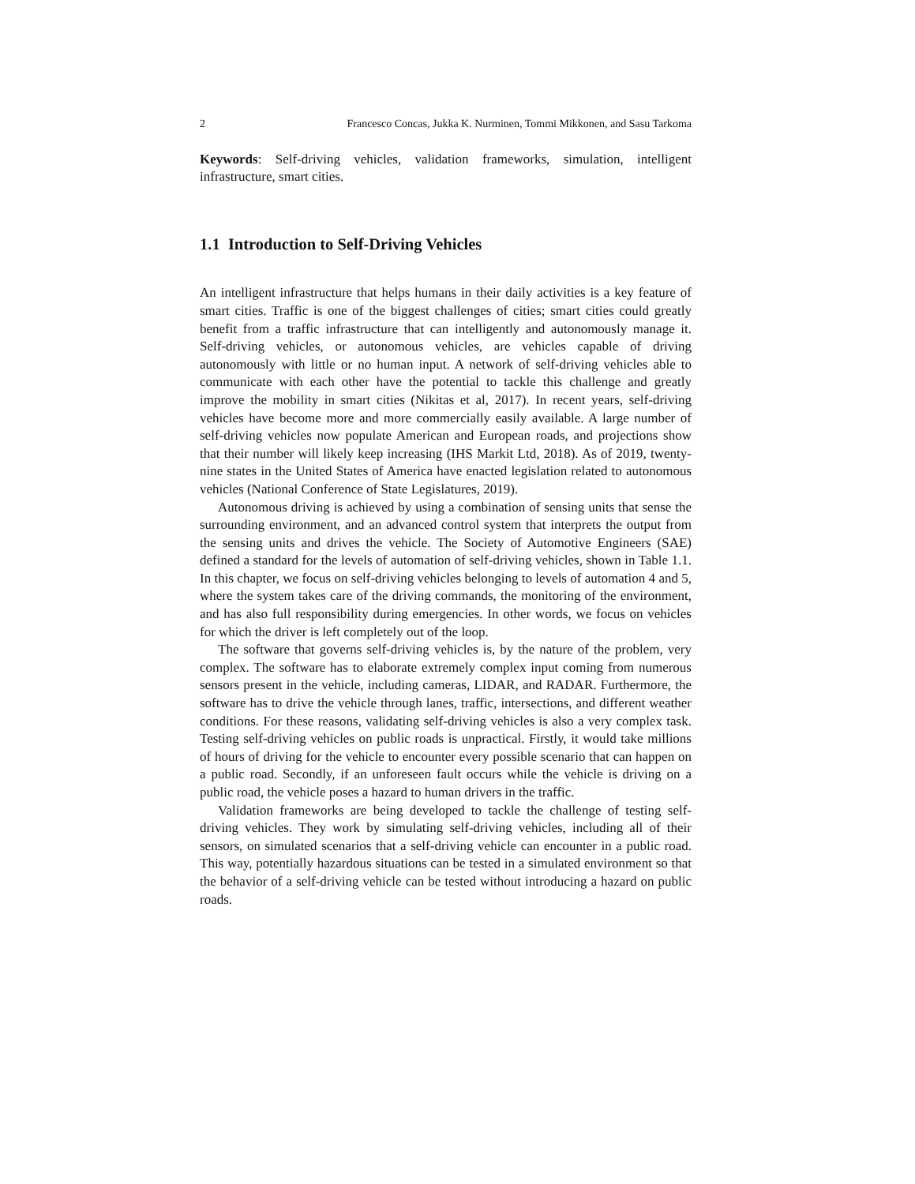2 Francesco Concas, Jukka K. Nurminen, Tommi Mikkonen, and Sasu Tarkoma
Keywords: Self-driving vehicles, validation frameworks, simulation, intelligent infrastructure, smart cities.
1.1 Introduction to Self-Driving Vehicles
An intelligent infrastructure that helps humans in their daily activities is a key feature of smart cities. Traffic is one of the biggest challenges of cities; smart cities could greatly benefit from a traffic infrastructure that can intelligently and autonomously manage it. Self-driving vehicles, or autonomous vehicles, are vehicles capable of driving autonomously with little or no human input. A network of self-driving vehicles able to communicate with each other have the potential to tackle this challenge and greatly improve the mobility in smart cities (Nikitas et al, 2017). In recent years, self-driving vehicles have become more and more commercially easily available. A large number of self-driving vehicles now populate American and European roads, and projections show that their number will likely keep increasing (IHS Markit Ltd, 2018). As of 2019, twenty-nine states in the United States of America have enacted legislation related to autonomous vehicles (National Conference of State Legislatures, 2019).
Autonomous driving is achieved by using a combination of sensing units that sense the surrounding environment, and an advanced control system that interprets the output from the sensing units and drives the vehicle. The Society of Automotive Engineers (SAE) defined a standard for the levels of automation of self-driving vehicles, shown in Table 1.1. In this chapter, we focus on self-driving vehicles belonging to levels of automation 4 and 5, where the system takes care of the driving commands, the monitoring of the environment, and has also full responsibility during emergencies. In other words, we focus on vehicles for which the driver is left completely out of the loop.
The software that governs self-driving vehicles is, by the nature of the problem, very complex. The software has to elaborate extremely complex input coming from numerous sensors present in the vehicle, including cameras, LIDAR, and RADAR. Furthermore, the software has to drive the vehicle through lanes, traffic, intersections, and different weather conditions. For these reasons, validating self-driving vehicles is also a very complex task. Testing self-driving vehicles on public roads is unpractical. Firstly, it would take millions of hours of driving for the vehicle to encounter every possible scenario that can happen on a public road. Secondly, if an unforeseen fault occurs while the vehicle is driving on a public road, the vehicle poses a hazard to human drivers in the traffic.
Validation frameworks are being developed to tackle the challenge of testing self-driving vehicles. They work by simulating self-driving vehicles, including all of their sensors, on simulated scenarios that a self-driving vehicle can encounter in a public road. This way, potentially hazardous situations can be tested in a simulated environment so that the behavior of a self-driving vehicle can be tested without introducing a hazard on public roads.